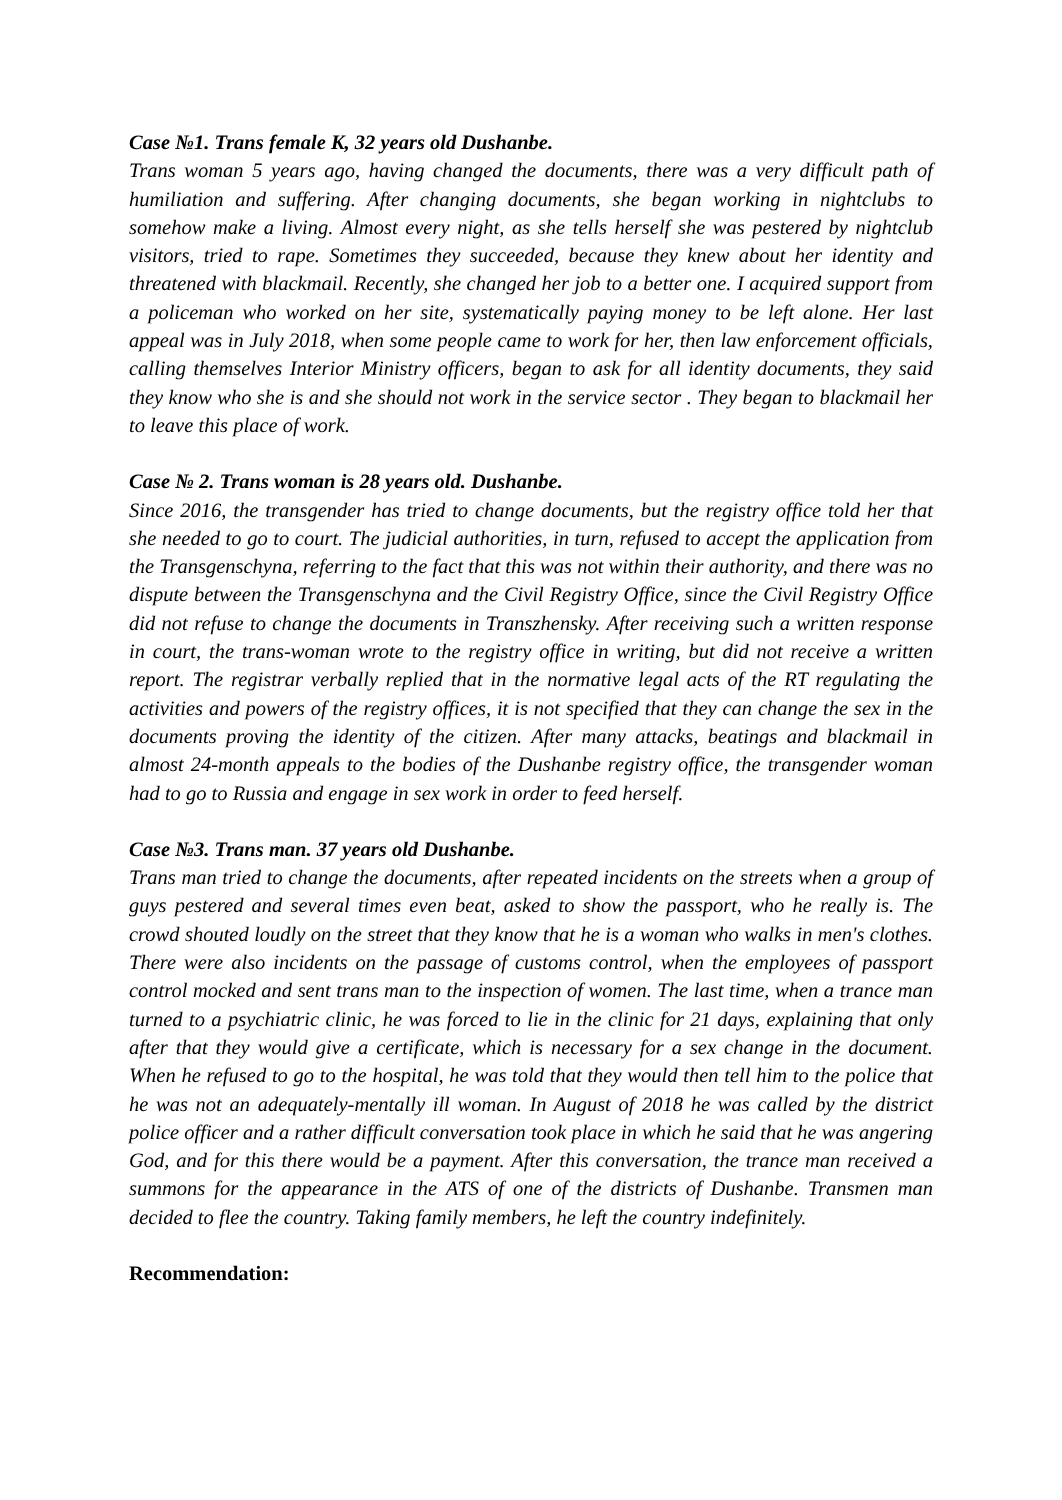Case №1. Trans female K, 32 years old Dushanbe.
Trans woman 5 years ago, having changed the documents, there was a very difficult path of humiliation and suffering. After changing documents, she began working in nightclubs to somehow make a living. Almost every night, as she tells herself she was pestered by nightclub visitors, tried to rape. Sometimes they succeeded, because they knew about her identity and threatened with blackmail. Recently, she changed her job to a better one. I acquired support from a policeman who worked on her site, systematically paying money to be left alone. Her last appeal was in July 2018, when some people came to work for her, then law enforcement officials, calling themselves Interior Ministry officers, began to ask for all identity documents, they said they know who she is and she should not work in the service sector . They began to blackmail her to leave this place of work.
Case № 2. Trans woman is 28 years old. Dushanbe.
Since 2016, the transgender has tried to change documents, but the registry office told her that she needed to go to court. The judicial authorities, in turn, refused to accept the application from the Transgenschyna, referring to the fact that this was not within their authority, and there was no dispute between the Transgenschyna and the Civil Registry Office, since the Civil Registry Office did not refuse to change the documents in Transzhensky. After receiving such a written response in court, the trans-woman wrote to the registry office in writing, but did not receive a written report. The registrar verbally replied that in the normative legal acts of the RT regulating the activities and powers of the registry offices, it is not specified that they can change the sex in the documents proving the identity of the citizen. After many attacks, beatings and blackmail in almost 24-month appeals to the bodies of the Dushanbe registry office, the transgender woman had to go to Russia and engage in sex work in order to feed herself.
Case №3. Trans man. 37 years old Dushanbe.
Trans man tried to change the documents, after repeated incidents on the streets when a group of guys pestered and several times even beat, asked to show the passport, who he really is. The crowd shouted loudly on the street that they know that he is a woman who walks in men's clothes. There were also incidents on the passage of customs control, when the employees of passport control mocked and sent trans man to the inspection of women. The last time, when a trance man turned to a psychiatric clinic, he was forced to lie in the clinic for 21 days, explaining that only after that they would give a certificate, which is necessary for a sex change in the document. When he refused to go to the hospital, he was told that they would then tell him to the police that he was not an adequately-mentally ill woman. In August of 2018 he was called by the district police officer and a rather difficult conversation took place in which he said that he was angering God, and for this there would be a payment. After this conversation, the trance man received a summons for the appearance in the ATS of one of the districts of Dushanbe. Transmen man decided to flee the country. Taking family members, he left the country indefinitely.
Recommendation: